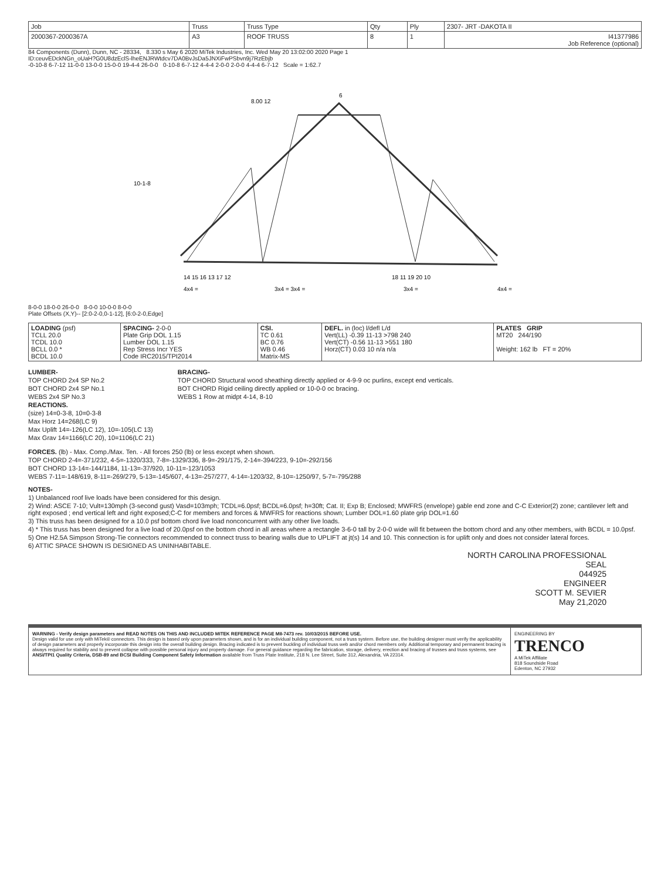| Job | Truss | Truss Type | Qty | Ply | 2307- JRT -DAKOTA II |
| --- | --- | --- | --- | --- | --- |
| 2000367-2000367A | A3 | ROOF TRUSS | 8 | 1 | I41377986 Job Reference (optional) |
84 Components (Dunn), Dunn, NC - 28334, 8.330 s May 6 2020 MiTek Industries, Inc. Wed May 20 13:02:00 2020 Page 1
ID:ceuvEDckNGn_oUaH?G0U8dzEclS-lheENJRWtdcv7DA0BvJsDa5JNXiFwPSbvn9j7RzEbjb
-0-10-8 6-7-12 11-0-0 13-0-0 15-0-0 19-4-4 26-0-0 0-10-8 6-7-12 4-4-4 2-0-0 2-0-0 4-4-4 6-7-12 Scale = 1:62.7
10-1-8
6
8.00 12
14 15 16 13 17 12
18 11 19 20 10
4x4 =
3x4 = 3x4 =
3x4 =
4x4 =
8-0-0 18-0-0 26-0-0 8-0-0 10-0-0 8-0-0
Plate Offsets (X,Y)-- [2:0-2-0,0-1-12], [6:0-2-0,Edge]
| LOADING (psf) TCLL 20.0 TCDL 10.0 BCLL 0.0 * BCDL 10.0 | SPACING- 2-0-0 Plate Grip DOL 1.15 Lumber DOL 1.15 Rep Stress Incr YES Code IRC2015/TPI2014 | CSI. TC 0.61 BC 0.76 WB 0.46 Matrix-MS | DEFL. in (loc) l/defl L/d Vert(LL) -0.39 11-13 >798 240 Vert(CT) -0.56 11-13 >551 180 Horz(CT) 0.03 10 n/a n/a | PLATES GRIP MT20 244/190 Weight: 162 lb FT = 20% |
LUMBER-
TOP CHORD 2x4 SP No.2
BOT CHORD 2x4 SP No.1
WEBS 2x4 SP No.3
REACTIONS.
(size) 14=0-3-8, 10=0-3-8
Max Horz 14=268(LC 9)
Max Uplift 14=-126(LC 12), 10=-105(LC 13)
Max Grav 14=1166(LC 20), 10=1106(LC 21)
BRACING-
TOP CHORD Structural wood sheathing directly applied or 4-9-9 oc purlins, except end verticals.
BOT CHORD Rigid ceiling directly applied or 10-0-0 oc bracing.
WEBS 1 Row at midpt 4-14, 8-10
FORCES. (lb) - Max. Comp./Max. Ten. - All forces 250 (lb) or less except when shown.
TOP CHORD 2-4=-371/232, 4-5=-1320/333, 7-8=-1329/336, 8-9=-291/175, 2-14=-394/223, 9-10=-292/156
BOT CHORD 13-14=-144/1184, 11-13=-37/920, 10-11=-123/1053
WEBS 7-11=-148/619, 8-11=-269/279, 5-13=-145/607, 4-13=-257/277, 4-14=-1203/32, 8-10=-1250/97, 5-7=-795/288
NOTES-
1) Unbalanced roof live loads have been considered for this design.
2) Wind: ASCE 7-10; Vult=130mph (3-second gust) Vasd=103mph; TCDL=6.0psf; BCDL=6.0psf; h=30ft; Cat. II; Exp B; Enclosed; MWFRS (envelope) gable end zone and C-C Exterior(2) zone; cantilever left and right exposed ; end vertical left and right exposed;C-C for members and forces & MWFRS for reactions shown; Lumber DOL=1.60 plate grip DOL=1.60
3) This truss has been designed for a 10.0 psf bottom chord live load nonconcurrent with any other live loads.
4) * This truss has been designed for a live load of 20.0psf on the bottom chord in all areas where a rectangle 3-6-0 tall by 2-0-0 wide will fit between the bottom chord and any other members, with BCDL = 10.0psf.
5) One H2.5A Simpson Strong-Tie connectors recommended to connect truss to bearing walls due to UPLIFT at jt(s) 14 and 10. This connection is for uplift only and does not consider lateral forces.
6) ATTIC SPACE SHOWN IS DESIGNED AS UNINHABITABLE.
NORTH CAROLINA PROFESSIONAL
SEAL
044925
ENGINEER
SCOTT M. SEVIER
May 21,2020
WARNING - Verify design parameters and READ NOTES ON THIS AND INCLUDED MITEK REFERENCE PAGE MII-7473 rev. 10/03/2015 BEFORE USE.
Design valid for use only with MiTek® connectors. This design is based only upon parameters shown, and is for an individual building component, not a truss system. Before use, the building designer must verify the applicability of design parameters and properly incorporate this design into the overall building design. Bracing indicated is to prevent buckling of individual truss web and/or chord members only. Additional temporary and permanent bracing is always required for stability and to prevent collapse with possible personal injury and property damage. For general guidance regarding the fabrication, storage, delivery, erection and bracing of trusses and truss systems, see ANSI/TPI1 Quality Criteria, DSB-89 and BCSI Building Component Safety Information available from Truss Plate Institute, 218 N. Lee Street, Suite 312, Alexandria, VA 22314.
ENGINEERING BY
TRENCO
A MiTek Affiliate
818 Soundside Road
Edenton, NC 27932